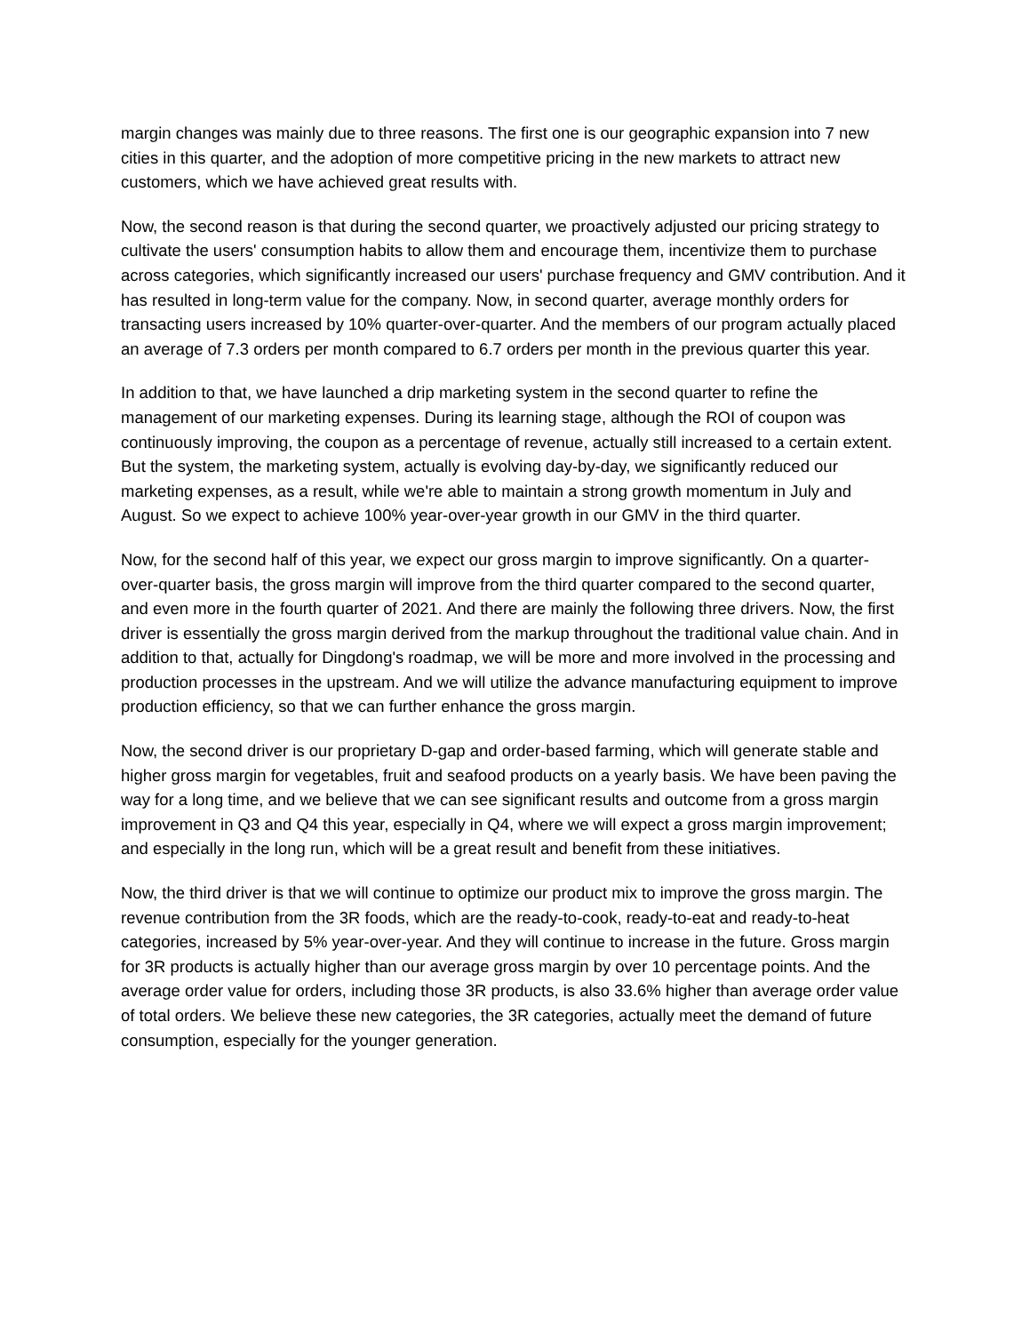margin changes was mainly due to three reasons. The first one is our geographic expansion into 7 new cities in this quarter, and the adoption of more competitive pricing in the new markets to attract new customers, which we have achieved great results with.
Now, the second reason is that during the second quarter, we proactively adjusted our pricing strategy to cultivate the users' consumption habits to allow them and encourage them, incentivize them to purchase across categories, which significantly increased our users' purchase frequency and GMV contribution. And it has resulted in long-term value for the company. Now, in second quarter, average monthly orders for transacting users increased by 10% quarter-over-quarter. And the members of our program actually placed an average of 7.3 orders per month compared to 6.7 orders per month in the previous quarter this year.
In addition to that, we have launched a drip marketing system in the second quarter to refine the management of our marketing expenses. During its learning stage, although the ROI of coupon was continuously improving, the coupon as a percentage of revenue, actually still increased to a certain extent. But the system, the marketing system, actually is evolving day-by-day, we significantly reduced our marketing expenses, as a result, while we're able to maintain a strong growth momentum in July and August. So we expect to achieve 100% year-over-year growth in our GMV in the third quarter.
Now, for the second half of this year, we expect our gross margin to improve significantly. On a quarter-over-quarter basis, the gross margin will improve from the third quarter compared to the second quarter, and even more in the fourth quarter of 2021. And there are mainly the following three drivers. Now, the first driver is essentially the gross margin derived from the markup throughout the traditional value chain. And in addition to that, actually for Dingdong's roadmap, we will be more and more involved in the processing and production processes in the upstream. And we will utilize the advance manufacturing equipment to improve production efficiency, so that we can further enhance the gross margin.
Now, the second driver is our proprietary D-gap and order-based farming, which will generate stable and higher gross margin for vegetables, fruit and seafood products on a yearly basis. We have been paving the way for a long time, and we believe that we can see significant results and outcome from a gross margin improvement in Q3 and Q4 this year, especially in Q4, where we will expect a gross margin improvement; and especially in the long run, which will be a great result and benefit from these initiatives.
Now, the third driver is that we will continue to optimize our product mix to improve the gross margin. The revenue contribution from the 3R foods, which are the ready-to-cook, ready-to-eat and ready-to-heat categories, increased by 5% year-over-year. And they will continue to increase in the future. Gross margin for 3R products is actually higher than our average gross margin by over 10 percentage points. And the average order value for orders, including those 3R products, is also 33.6% higher than average order value of total orders. We believe these new categories, the 3R categories, actually meet the demand of future consumption, especially for the younger generation.